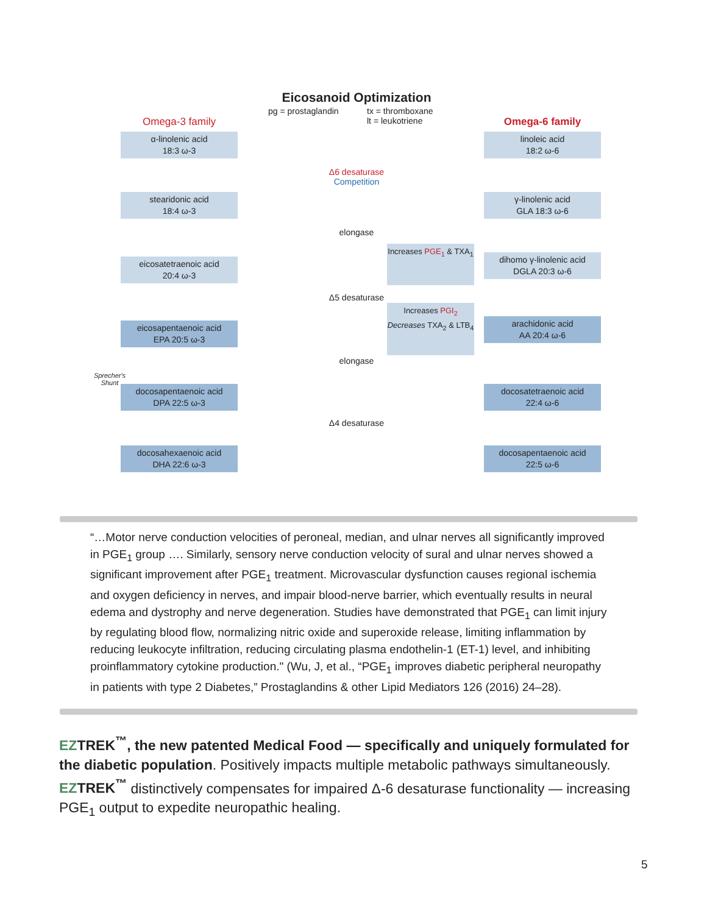Eicosanoid Optimization
pg = prostaglandin
tx = thromboxane
lt = leukotriene
Omega-3 family Omega-6 family
α-linolenic acid
18:3 ω-3
linoleic acid
18:2 ω-6
Δ6 desaturase
Competition
stearidonic acid
18:4 ω-3
γ-linolenic acid
GLA 18:3 ω-6
elongase
Increases PGE<sub>1</sub> & TXA<sub>1</sub>
eicosatetraenoic acid
20:4 ω-3
dihomo γ-linolenic acid
DGLA 20:3 ω-6
Δ5 desaturase
Increases PGI<sub>2</sub>
Decreases TXA<sub>2</sub> & LTB<sub>4</sub>
eicosapentaenoic acid
EPA 20:5 ω-3
arachidonic acid
AA 20:4 ω-6
elongase
Sprecher's Shunt
docosapentaenoic acid
DPA 22:5 ω-3
docosatetraenoic acid
22:4 ω-6
Δ4 desaturase
docosahexaenoic acid
DHA 22:6 ω-3
docosapentaenoic acid
22:5 ω-6
“…Motor nerve conduction velocities of peroneal, median, and ulnar nerves all significantly improved in PGE<sub>1</sub> group …. Similarly, sensory nerve conduction velocity of sural and ulnar nerves showed a significant improvement after PGE<sub>1</sub> treatment. Microvascular dysfunction causes regional ischemia and oxygen deficiency in nerves, and impair blood-nerve barrier, which eventually results in neural edema and dystrophy and nerve degeneration. Studies have demonstrated that PGE<sub>1</sub> can limit injury by regulating blood flow, normalizing nitric oxide and superoxide release, limiting inflammation by reducing leukocyte infiltration, reducing circulating plasma endothelin-1 (ET-1) level, and inhibiting proinflammatory cytokine production." (Wu, J, et al., “PGE<sub>1</sub> improves diabetic peripheral neuropathy in patients with type 2 Diabetes,” Prostaglandins & other Lipid Mediators 126 (2016) 24–28).
EZTREK<sup>™</sup>, the new patented Medical Food — specifically and uniquely formulated for the diabetic population. Positively impacts multiple metabolic pathways simultaneously. EZTREK<sup>™</sup> distinctively compensates for impaired Δ-6 desaturase functionality — increasing PGE<sub>1</sub> output to expedite neuropathic healing.
5